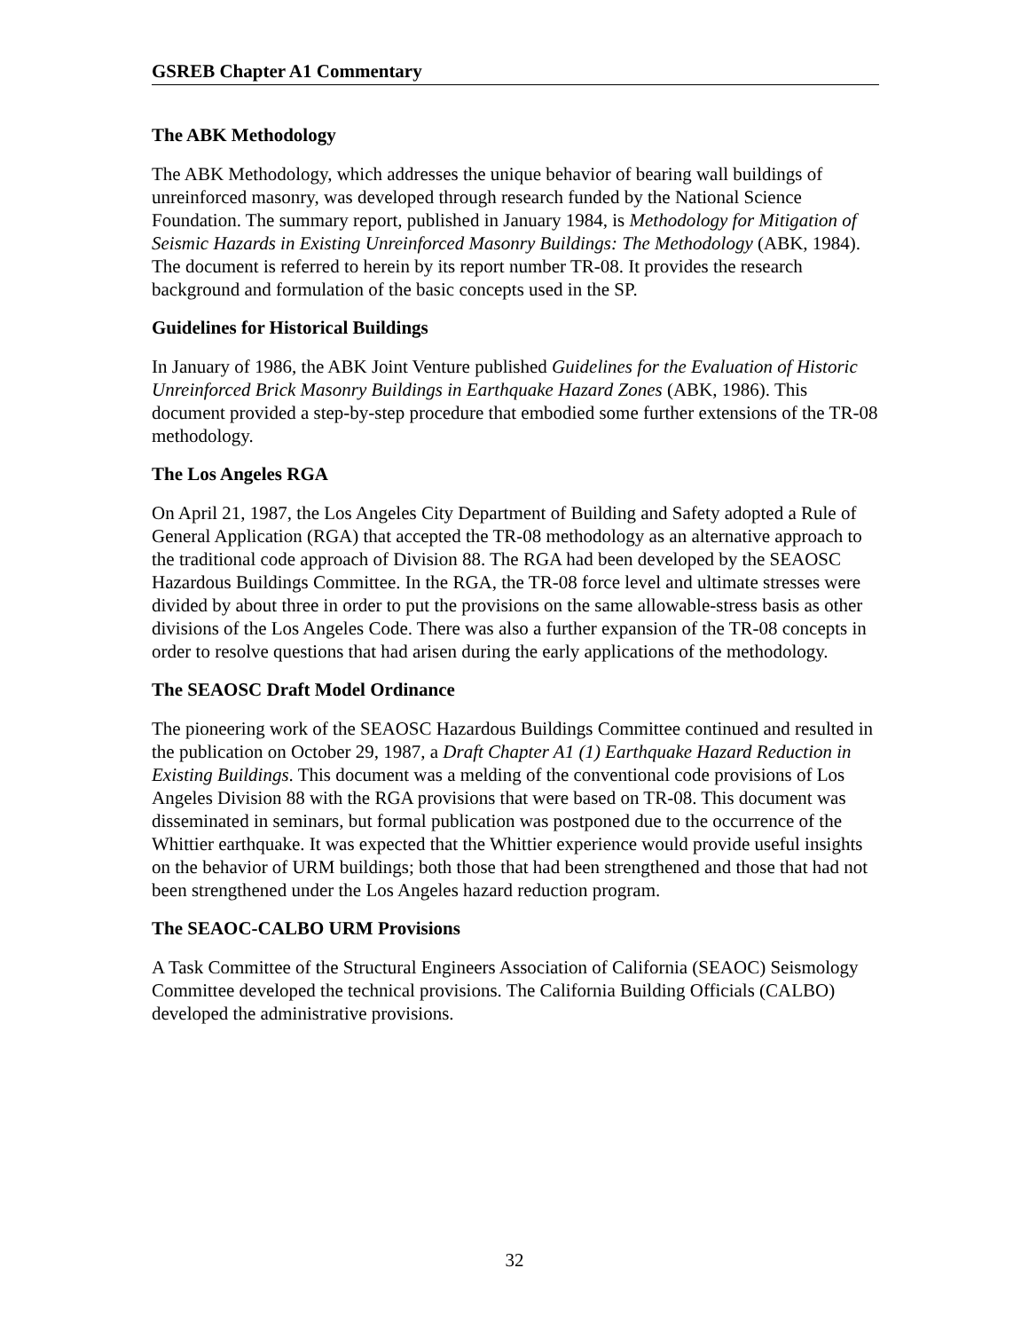GSREB Chapter A1 Commentary
The ABK Methodology
The ABK Methodology, which addresses the unique behavior of bearing wall buildings of unreinforced masonry, was developed through research funded by the National Science Foundation. The summary report, published in January 1984, is Methodology for Mitigation of Seismic Hazards in Existing Unreinforced Masonry Buildings: The Methodology (ABK, 1984). The document is referred to herein by its report number TR-08. It provides the research background and formulation of the basic concepts used in the SP.
Guidelines for Historical Buildings
In January of 1986, the ABK Joint Venture published Guidelines for the Evaluation of Historic Unreinforced Brick Masonry Buildings in Earthquake Hazard Zones (ABK, 1986). This document provided a step-by-step procedure that embodied some further extensions of the TR-08 methodology.
The Los Angeles RGA
On April 21, 1987, the Los Angeles City Department of Building and Safety adopted a Rule of General Application (RGA) that accepted the TR-08 methodology as an alternative approach to the traditional code approach of Division 88. The RGA had been developed by the SEAOSC Hazardous Buildings Committee. In the RGA, the TR-08 force level and ultimate stresses were divided by about three in order to put the provisions on the same allowable-stress basis as other divisions of the Los Angeles Code. There was also a further expansion of the TR-08 concepts in order to resolve questions that had arisen during the early applications of the methodology.
The SEAOSC Draft Model Ordinance
The pioneering work of the SEAOSC Hazardous Buildings Committee continued and resulted in the publication on October 29, 1987, a Draft Chapter A1 (1) Earthquake Hazard Reduction in Existing Buildings. This document was a melding of the conventional code provisions of Los Angeles Division 88 with the RGA provisions that were based on TR-08. This document was disseminated in seminars, but formal publication was postponed due to the occurrence of the Whittier earthquake. It was expected that the Whittier experience would provide useful insights on the behavior of URM buildings; both those that had been strengthened and those that had not been strengthened under the Los Angeles hazard reduction program.
The SEAOC-CALBO URM Provisions
A Task Committee of the Structural Engineers Association of California (SEAOC) Seismology Committee developed the technical provisions. The California Building Officials (CALBO) developed the administrative provisions.
32